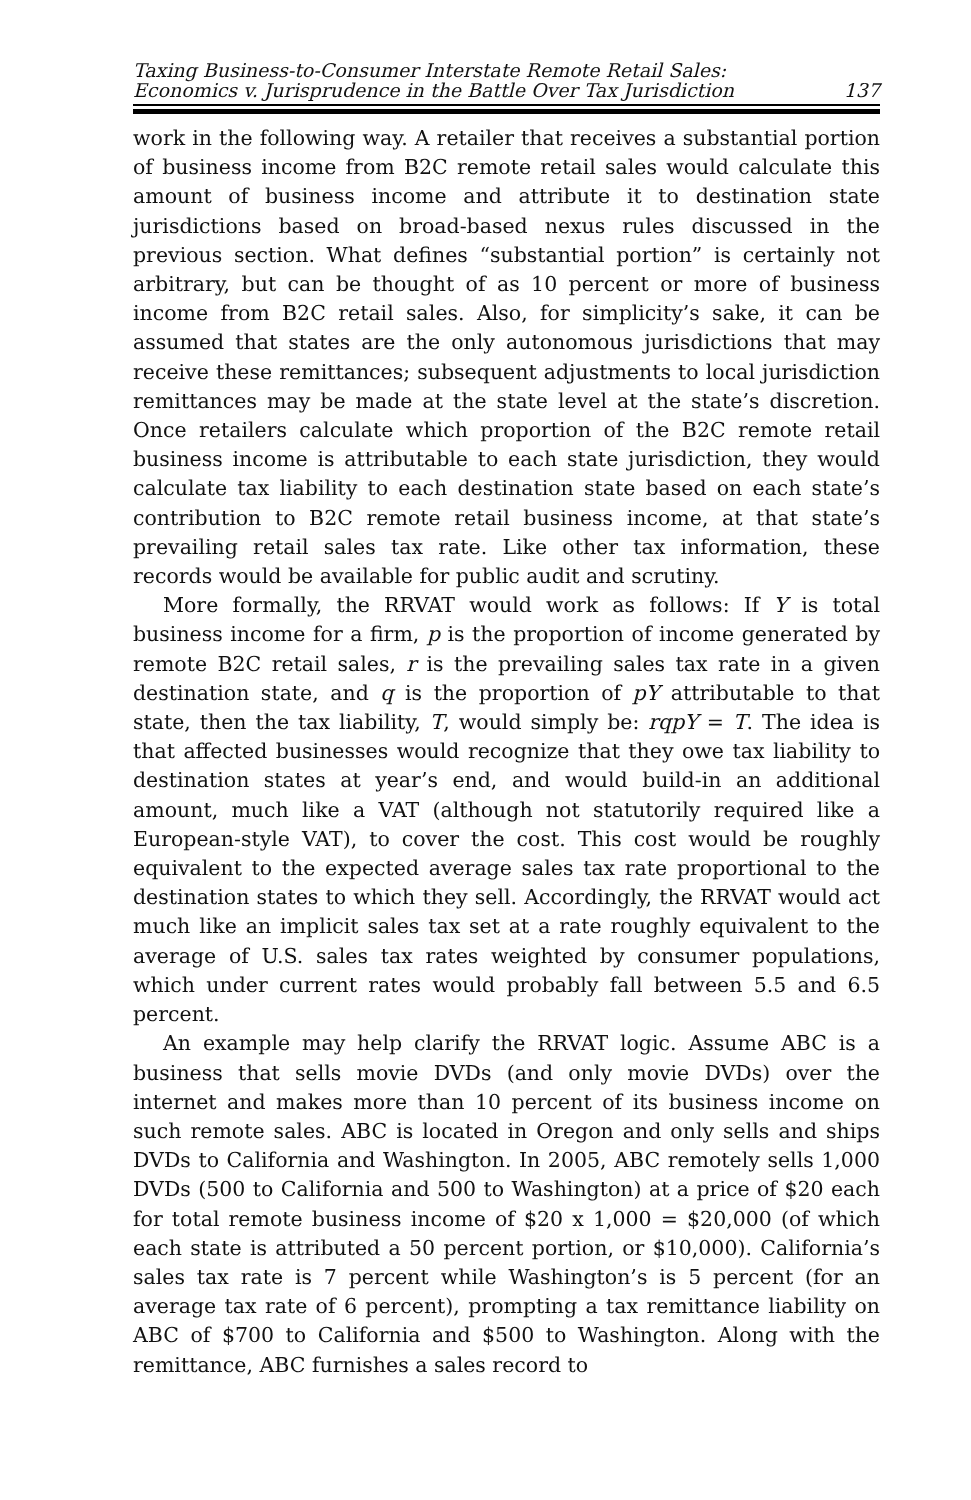Taxing Business-to-Consumer Interstate Remote Retail Sales:
Economics v. Jurisprudence in the Battle Over Tax Jurisdiction
137
work in the following way. A retailer that receives a substantial portion of business income from B2C remote retail sales would calculate this amount of business income and attribute it to destination state jurisdictions based on broad-based nexus rules discussed in the previous section. What defines “substantial portion” is certainly not arbitrary, but can be thought of as 10 percent or more of business income from B2C retail sales. Also, for simplicity’s sake, it can be assumed that states are the only autonomous jurisdictions that may receive these remittances; subsequent adjustments to local jurisdiction remittances may be made at the state level at the state’s discretion. Once retailers calculate which proportion of the B2C remote retail business income is attributable to each state jurisdiction, they would calculate tax liability to each destination state based on each state’s contribution to B2C remote retail business income, at that state’s prevailing retail sales tax rate. Like other tax information, these records would be available for public audit and scrutiny.
More formally, the RRVAT would work as follows: If Y is total business income for a firm, p is the proportion of income generated by remote B2C retail sales, r is the prevailing sales tax rate in a given destination state, and q is the proportion of pY attributable to that state, then the tax liability, T, would simply be: rqpY = T. The idea is that affected businesses would recognize that they owe tax liability to destination states at year’s end, and would build-in an additional amount, much like a VAT (although not statutorily required like a European-style VAT), to cover the cost. This cost would be roughly equivalent to the expected average sales tax rate proportional to the destination states to which they sell. Accordingly, the RRVAT would act much like an implicit sales tax set at a rate roughly equivalent to the average of U.S. sales tax rates weighted by consumer populations, which under current rates would probably fall between 5.5 and 6.5 percent.
An example may help clarify the RRVAT logic. Assume ABC is a business that sells movie DVDs (and only movie DVDs) over the internet and makes more than 10 percent of its business income on such remote sales. ABC is located in Oregon and only sells and ships DVDs to California and Washington. In 2005, ABC remotely sells 1,000 DVDs (500 to California and 500 to Washington) at a price of $20 each for total remote business income of $20 x 1,000 = $20,000 (of which each state is attributed a 50 percent portion, or $10,000). California’s sales tax rate is 7 percent while Washington’s is 5 percent (for an average tax rate of 6 percent), prompting a tax remittance liability on ABC of $700 to California and $500 to Washington. Along with the remittance, ABC furnishes a sales record to